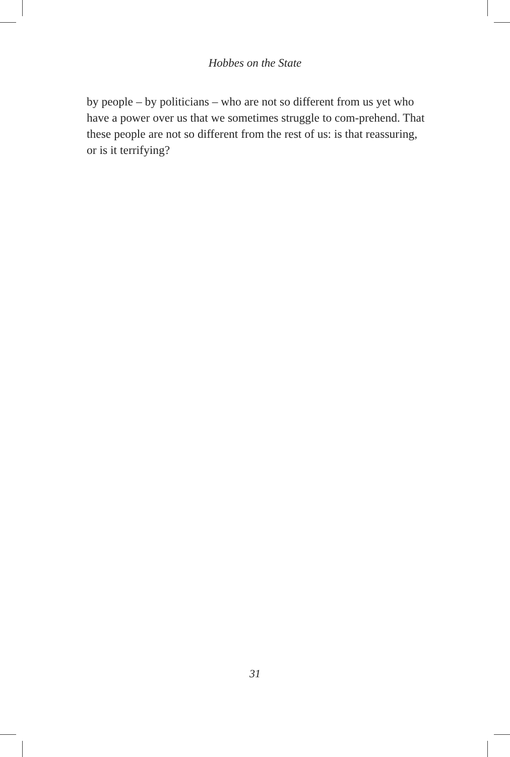Hobbes on the State
by people – by politicians – who are not so different from us yet who have a power over us that we sometimes struggle to com-prehend. That these people are not so different from the rest of us: is that reassuring, or is it terrifying?
31